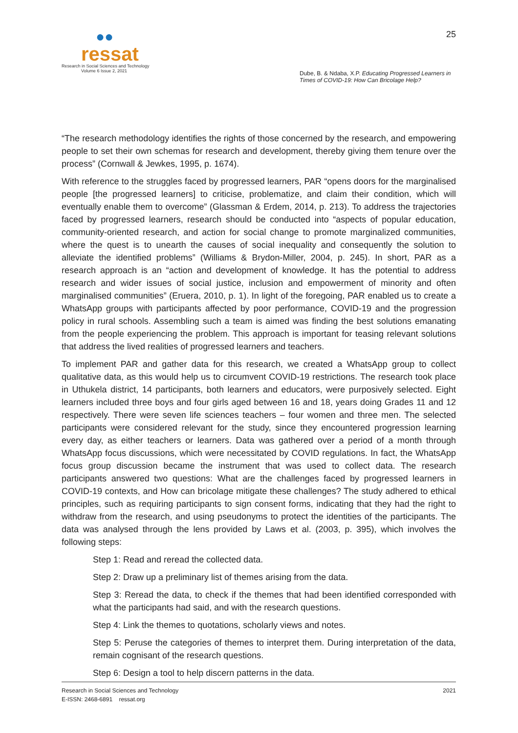●●
ressat
Research in Social Sciences and Technology
Volume 6 Issue 2, 2021
25
Dube, B. & Ndaba, X.P. Educating Progressed Learners in Times of COVID-19: How Can Bricolage Help?
“The research methodology identifies the rights of those concerned by the research, and empowering people to set their own schemas for research and development, thereby giving them tenure over the process” (Cornwall & Jewkes, 1995, p. 1674).
With reference to the struggles faced by progressed learners, PAR “opens doors for the marginalised people [the progressed learners] to criticise, problematize, and claim their condition, which will eventually enable them to overcome” (Glassman & Erdem, 2014, p. 213). To address the trajectories faced by progressed learners, research should be conducted into “aspects of popular education, community-oriented research, and action for social change to promote marginalized communities, where the quest is to unearth the causes of social inequality and consequently the solution to alleviate the identified problems” (Williams & Brydon-Miller, 2004, p. 245). In short, PAR as a research approach is an “action and development of knowledge. It has the potential to address research and wider issues of social justice, inclusion and empowerment of minority and often marginalised communities” (Eruera, 2010, p. 1). In light of the foregoing, PAR enabled us to create a WhatsApp groups with participants affected by poor performance, COVID-19 and the progression policy in rural schools. Assembling such a team is aimed was finding the best solutions emanating from the people experiencing the problem. This approach is important for teasing relevant solutions that address the lived realities of progressed learners and teachers.
To implement PAR and gather data for this research, we created a WhatsApp group to collect qualitative data, as this would help us to circumvent COVID-19 restrictions. The research took place in Uthukela district, 14 participants, both learners and educators, were purposively selected. Eight learners included three boys and four girls aged between 16 and 18, years doing Grades 11 and 12 respectively. There were seven life sciences teachers – four women and three men. The selected participants were considered relevant for the study, since they encountered progression learning every day, as either teachers or learners. Data was gathered over a period of a month through WhatsApp focus discussions, which were necessitated by COVID regulations. In fact, the WhatsApp focus group discussion became the instrument that was used to collect data. The research participants answered two questions: What are the challenges faced by progressed learners in COVID-19 contexts, and How can bricolage mitigate these challenges? The study adhered to ethical principles, such as requiring participants to sign consent forms, indicating that they had the right to withdraw from the research, and using pseudonyms to protect the identities of the participants. The data was analysed through the lens provided by Laws et al. (2003, p. 395), which involves the following steps:
Step 1: Read and reread the collected data.
Step 2: Draw up a preliminary list of themes arising from the data.
Step 3: Reread the data, to check if the themes that had been identified corresponded with what the participants had said, and with the research questions.
Step 4: Link the themes to quotations, scholarly views and notes.
Step 5: Peruse the categories of themes to interpret them. During interpretation of the data, remain cognisant of the research questions.
Step 6: Design a tool to help discern patterns in the data.
Research in Social Sciences and Technology
E-ISSN: 2468-6891 ressat.org
2021